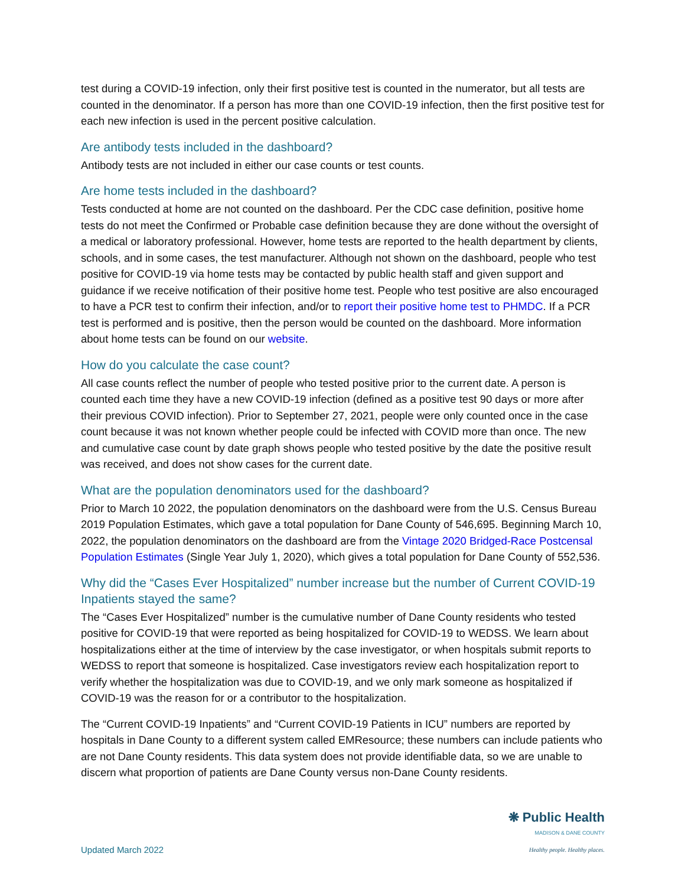test during a COVID-19 infection, only their first positive test is counted in the numerator, but all tests are counted in the denominator. If a person has more than one COVID-19 infection, then the first positive test for each new infection is used in the percent positive calculation.
Are antibody tests included in the dashboard?
Antibody tests are not included in either our case counts or test counts.
Are home tests included in the dashboard?
Tests conducted at home are not counted on the dashboard. Per the CDC case definition, positive home tests do not meet the Confirmed or Probable case definition because they are done without the oversight of a medical or laboratory professional. However, home tests are reported to the health department by clients, schools, and in some cases, the test manufacturer. Although not shown on the dashboard, people who test positive for COVID-19 via home tests may be contacted by public health staff and given support and guidance if we receive notification of their positive home test. People who test positive are also encouraged to have a PCR test to confirm their infection, and/or to report their positive home test to PHMDC. If a PCR test is performed and is positive, then the person would be counted on the dashboard. More information about home tests can be found on our website.
How do you calculate the case count?
All case counts reflect the number of people who tested positive prior to the current date. A person is counted each time they have a new COVID-19 infection (defined as a positive test 90 days or more after their previous COVID infection). Prior to September 27, 2021, people were only counted once in the case count because it was not known whether people could be infected with COVID more than once. The new and cumulative case count by date graph shows people who tested positive by the date the positive result was received, and does not show cases for the current date.
What are the population denominators used for the dashboard?
Prior to March 10 2022, the population denominators on the dashboard were from the U.S. Census Bureau 2019 Population Estimates, which gave a total population for Dane County of 546,695. Beginning March 10, 2022, the population denominators on the dashboard are from the Vintage 2020 Bridged-Race Postcensal Population Estimates (Single Year July 1, 2020), which gives a total population for Dane County of 552,536.
Why did the “Cases Ever Hospitalized” number increase but the number of Current COVID-19 Inpatients stayed the same?
The “Cases Ever Hospitalized” number is the cumulative number of Dane County residents who tested positive for COVID-19 that were reported as being hospitalized for COVID-19 to WEDSS. We learn about hospitalizations either at the time of interview by the case investigator, or when hospitals submit reports to WEDSS to report that someone is hospitalized. Case investigators review each hospitalization report to verify whether the hospitalization was due to COVID-19, and we only mark someone as hospitalized if COVID-19 was the reason for or a contributor to the hospitalization.
The “Current COVID-19 Inpatients” and “Current COVID-19 Patients in ICU” numbers are reported by hospitals in Dane County to a different system called EMResource; these numbers can include patients who are not Dane County residents. This data system does not provide identifiable data, so we are unable to discern what proportion of patients are Dane County versus non-Dane County residents.
Updated March 2022
❋ Public Health
MADISON & DANE COUNTY
Healthy people. Healthy places.